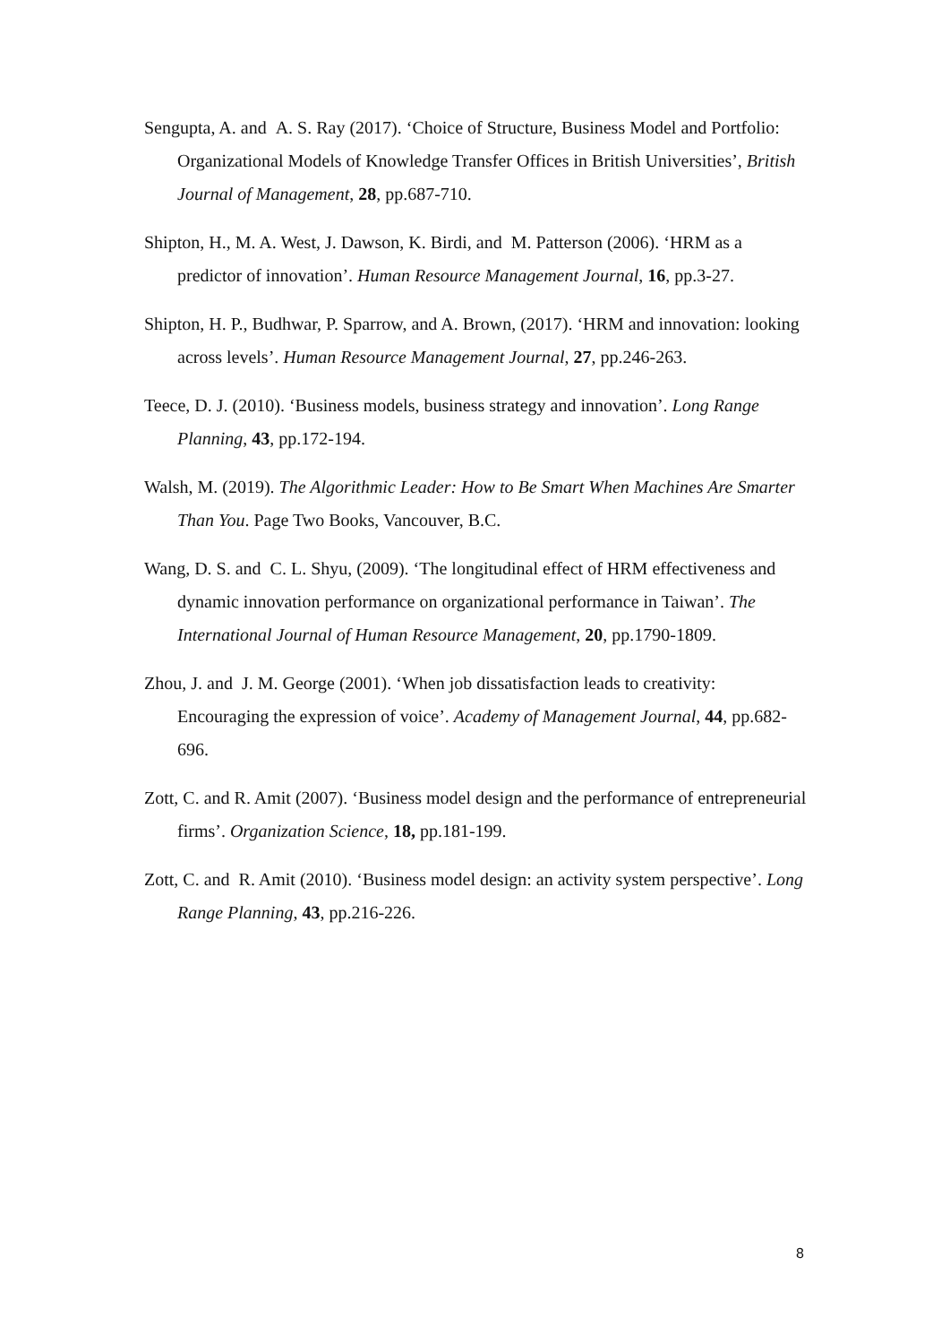Sengupta, A. and A. S. Ray (2017). ‘Choice of Structure, Business Model and Portfolio: Organizational Models of Knowledge Transfer Offices in British Universities’, British Journal of Management, 28, pp.687-710.
Shipton, H., M. A. West, J. Dawson, K. Birdi, and M. Patterson (2006). ‘HRM as a predictor of innovation’. Human Resource Management Journal, 16, pp.3-27.
Shipton, H. P., Budhwar, P. Sparrow, and A. Brown, (2017). ‘HRM and innovation: looking across levels’. Human Resource Management Journal, 27, pp.246-263.
Teece, D. J. (2010). ‘Business models, business strategy and innovation’. Long Range Planning, 43, pp.172-194.
Walsh, M. (2019). The Algorithmic Leader: How to Be Smart When Machines Are Smarter Than You. Page Two Books, Vancouver, B.C.
Wang, D. S. and C. L. Shyu, (2009). ‘The longitudinal effect of HRM effectiveness and dynamic innovation performance on organizational performance in Taiwan’. The International Journal of Human Resource Management, 20, pp.1790-1809.
Zhou, J. and J. M. George (2001). ‘When job dissatisfaction leads to creativity: Encouraging the expression of voice’. Academy of Management Journal, 44, pp.682-696.
Zott, C. and R. Amit (2007). ‘Business model design and the performance of entrepreneurial firms’. Organization Science, 18, pp.181-199.
Zott, C. and R. Amit (2010). ‘Business model design: an activity system perspective’. Long Range Planning, 43, pp.216-226.
8